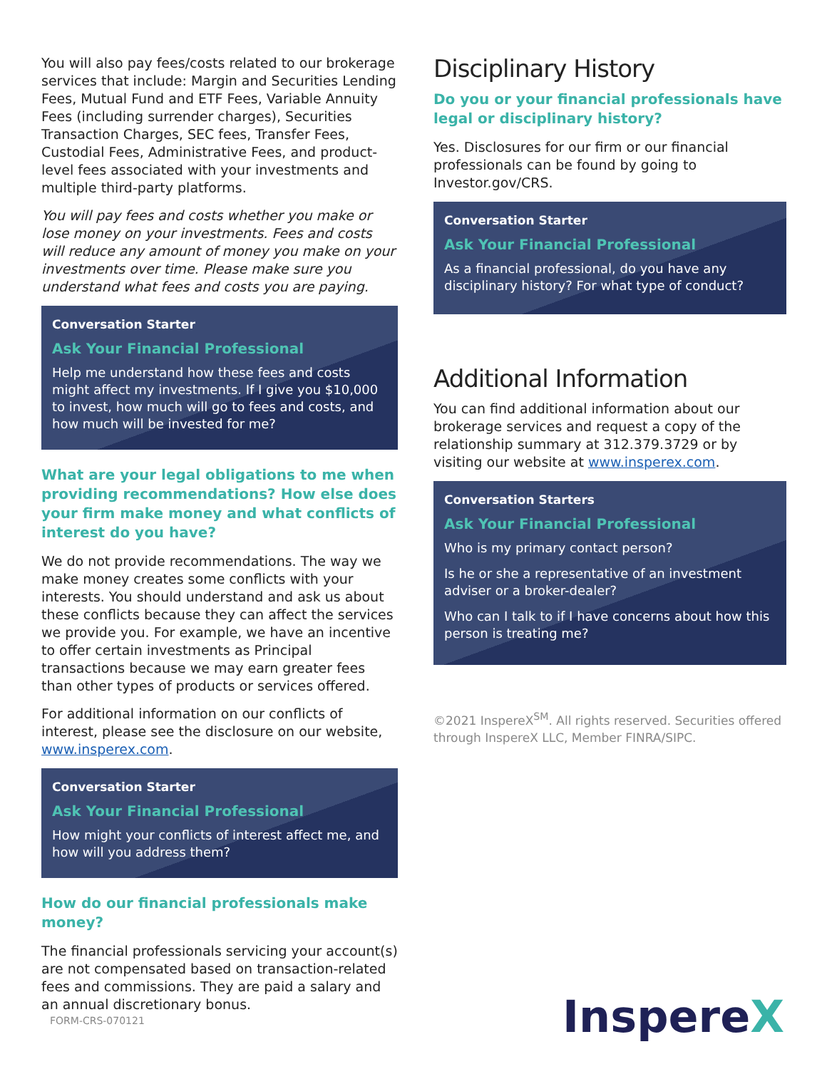You will also pay fees/costs related to our brokerage services that include: Margin and Securities Lending Fees, Mutual Fund and ETF Fees, Variable Annuity Fees (including surrender charges), Securities Transaction Charges, SEC fees, Transfer Fees, Custodial Fees, Administrative Fees, and product-level fees associated with your investments and multiple third-party platforms.
You will pay fees and costs whether you make or lose money on your investments. Fees and costs will reduce any amount of money you make on your investments over time. Please make sure you understand what fees and costs you are paying.
Conversation Starter
Ask Your Financial Professional
Help me understand how these fees and costs might affect my investments. If I give you $10,000 to invest, how much will go to fees and costs, and how much will be invested for me?
What are your legal obligations to me when providing recommendations? How else does your firm make money and what conflicts of interest do you have?
We do not provide recommendations. The way we make money creates some conflicts with your interests. You should understand and ask us about these conflicts because they can affect the services we provide you. For example, we have an incentive to offer certain investments as Principal transactions because we may earn greater fees than other types of products or services offered.
For additional information on our conflicts of interest, please see the disclosure on our website, www.insperex.com.
Conversation Starter
Ask Your Financial Professional
How might your conflicts of interest affect me, and how will you address them?
How do our financial professionals make money?
The financial professionals servicing your account(s) are not compensated based on transaction-related fees and commissions. They are paid a salary and an annual discretionary bonus.
Disciplinary History
Do you or your financial professionals have legal or disciplinary history?
Yes. Disclosures for our firm or our financial professionals can be found by going to Investor.gov/CRS.
Conversation Starter
Ask Your Financial Professional
As a financial professional, do you have any disciplinary history? For what type of conduct?
Additional Information
You can find additional information about our brokerage services and request a copy of the relationship summary at 312.379.3729 or by visiting our website at www.insperex.com.
Conversation Starters
Ask Your Financial Professional
Who is my primary contact person?
Is he or she a representative of an investment adviser or a broker-dealer?
Who can I talk to if I have concerns about how this person is treating me?
©2021 InspereX<sup>SM</sup>. All rights reserved. Securities offered through InspereX LLC, Member FINRA/SIPC.
FORM-CRS-070121 InspereX